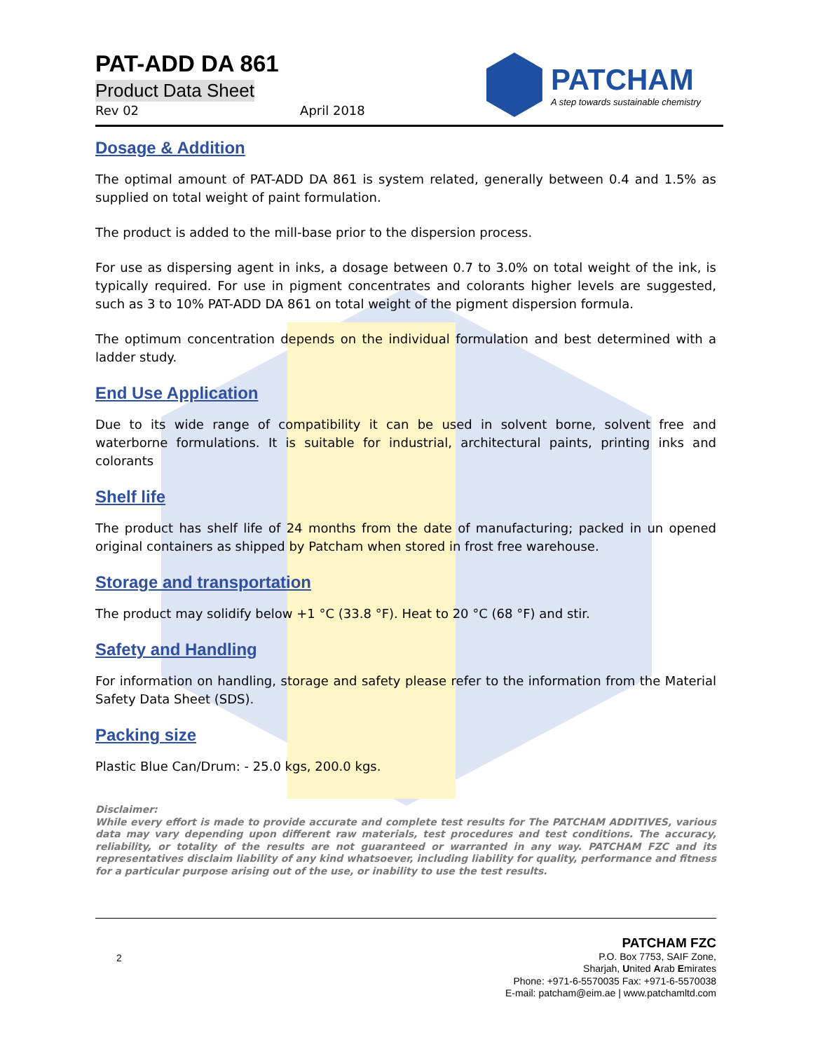PATCHAM
A step towards sustainable chemistry
PAT-ADD DA 861
Product Data Sheet
Rev 02 April 2018
Dosage & Addition
The optimal amount of PAT-ADD DA 861 is system related, generally between 0.4 and 1.5% as supplied on total weight of paint formulation.
The product is added to the mill-base prior to the dispersion process.
For use as dispersing agent in inks, a dosage between 0.7 to 3.0% on total weight of the ink, is typically required. For use in pigment concentrates and colorants higher levels are suggested, such as 3 to 10% PAT-ADD DA 861 on total weight of the pigment dispersion formula.
The optimum concentration depends on the individual formulation and best determined with a ladder study.
End Use Application
Due to its wide range of compatibility it can be used in solvent borne, solvent free and waterborne formulations. It is suitable for industrial, architectural paints, printing inks and colorants
Shelf life
The product has shelf life of 24 months from the date of manufacturing; packed in un opened original containers as shipped by Patcham when stored in frost free warehouse.
Storage and transportation
The product may solidify below +1 °C (33.8 °F). Heat to 20 °C (68 °F) and stir.
Safety and Handling
For information on handling, storage and safety please refer to the information from the Material Safety Data Sheet (SDS).
Packing size
Plastic Blue Can/Drum: - 25.0 kgs, 200.0 kgs.
Disclaimer:
While every effort is made to provide accurate and complete test results for The PATCHAM ADDITIVES, various data may vary depending upon different raw materials, test procedures and test conditions. The accuracy, reliability, or totality of the results are not guaranteed or warranted in any way. PATCHAM FZC and its representatives disclaim liability of any kind whatsoever, including liability for quality, performance and fitness for a particular purpose arising out of the use, or inability to use the test results.
2
PATCHAM FZC
P.O. Box 7753, SAIF Zone,
Sharjah, United Arab Emirates
Phone: +971-6-5570035 Fax: +971-6-5570038
E-mail: patcham@eim.ae | www.patchamltd.com